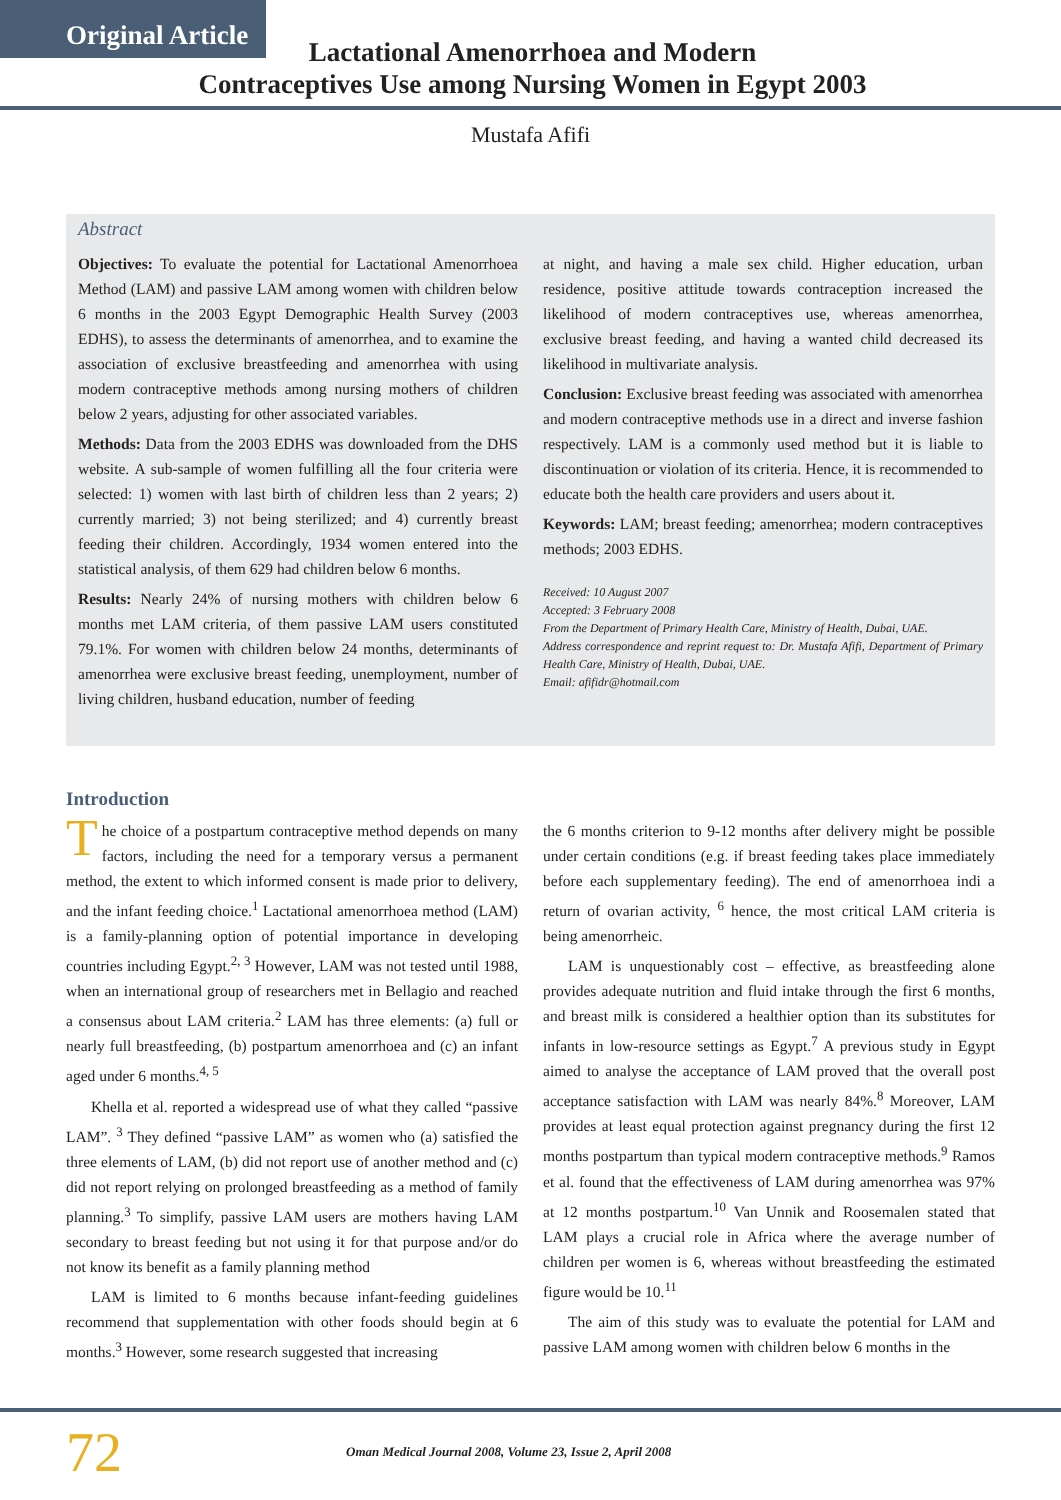Original Article
Lactational Amenorrhoea and Modern
Contraceptives Use among Nursing Women in Egypt 2003
Mustafa Afifi
Abstract
Objectives: To evaluate the potential for Lactational Amenorrhoea Method (LAM) and passive LAM among women with children below 6 months in the 2003 Egypt Demographic Health Survey (2003 EDHS), to assess the determinants of amenorrhea, and to examine the association of exclusive breastfeeding and amenorrhea with using modern contraceptive methods among nursing mothers of children below 2 years, adjusting for other associated variables.
Methods: Data from the 2003 EDHS was downloaded from the DHS website. A sub-sample of women fulfilling all the four criteria were selected: 1) women with last birth of children less than 2 years; 2) currently married; 3) not being sterilized; and 4) currently breast feeding their children. Accordingly, 1934 women entered into the statistical analysis, of them 629 had children below 6 months.
Results: Nearly 24% of nursing mothers with children below 6 months met LAM criteria, of them passive LAM users constituted 79.1%. For women with children below 24 months, determinants of amenorrhea were exclusive breast feeding, unemployment, number of living children, husband education, number of feeding
at night, and having a male sex child. Higher education, urban residence, positive attitude towards contraception increased the likelihood of modern contraceptives use, whereas amenorrhea, exclusive breast feeding, and having a wanted child decreased its likelihood in multivariate analysis.
Conclusion: Exclusive breast feeding was associated with amenorrhea and modern contraceptive methods use in a direct and inverse fashion respectively. LAM is a commonly used method but it is liable to discontinuation or violation of its criteria. Hence, it is recommended to educate both the health care providers and users about it.
Keywords: LAM; breast feeding; amenorrhea; modern contraceptives methods; 2003 EDHS.
Received: 10 August 2007
Accepted: 3 February 2008
From the Department of Primary Health Care, Ministry of Health, Dubai, UAE.
Address correspondence and reprint request to: Dr. Mustafa Afifi, Department of Primary Health Care, Ministry of Health, Dubai, UAE.
Email: afifidr@hotmail.com
Introduction
The choice of a postpartum contraceptive method depends on many factors, including the need for a temporary versus a permanent method, the extent to which informed consent is made prior to delivery, and the infant feeding choice.<sup>1</sup> Lactational amenorrhoea method (LAM) is a family-planning option of potential importance in developing countries including Egypt.<sup>2, 3</sup> However, LAM was not tested until 1988, when an international group of researchers met in Bellagio and reached a consensus about LAM criteria.<sup>2</sup> LAM has three elements: (a) full or nearly full breastfeeding, (b) postpartum amenorrhoea and (c) an infant aged under 6 months.<sup>4, 5</sup>
Khella et al. reported a widespread use of what they called “passive LAM”. <sup>3</sup> They defined “passive LAM” as women who (a) satisfied the three elements of LAM, (b) did not report use of another method and (c) did not report relying on prolonged breastfeeding as a method of family planning.<sup>3</sup> To simplify, passive LAM users are mothers having LAM secondary to breast feeding but not using it for that purpose and/or do not know its benefit as a family planning method
LAM is limited to 6 months because infant-feeding guidelines recommend that supplementation with other foods should begin at 6 months.<sup>3</sup> However, some research suggested that increasing
the 6 months criterion to 9-12 months after delivery might be possible under certain conditions (e.g. if breast feeding takes place immediately before each supplementary feeding). The end of amenorrhoea indi a return of ovarian activity, <sup>6</sup> hence, the most critical LAM criteria is being amenorrheic.
LAM is unquestionably cost – effective, as breastfeeding alone provides adequate nutrition and fluid intake through the first 6 months, and breast milk is considered a healthier option than its substitutes for infants in low-resource settings as Egypt.<sup>7</sup> A previous study in Egypt aimed to analyse the acceptance of LAM proved that the overall post acceptance satisfaction with LAM was nearly 84%.<sup>8</sup> Moreover, LAM provides at least equal protection against pregnancy during the first 12 months postpartum than typical modern contraceptive methods.<sup>9</sup> Ramos et al. found that the effectiveness of LAM during amenorrhea was 97% at 12 months postpartum.<sup>10</sup> Van Unnik and Roosemalen stated that LAM plays a crucial role in Africa where the average number of children per women is 6, whereas without breastfeeding the estimated figure would be 10.<sup>11</sup>
The aim of this study was to evaluate the potential for LAM and passive LAM among women with children below 6 months in the
72
Oman Medical Journal 2008, Volume 23, Issue 2, April 2008